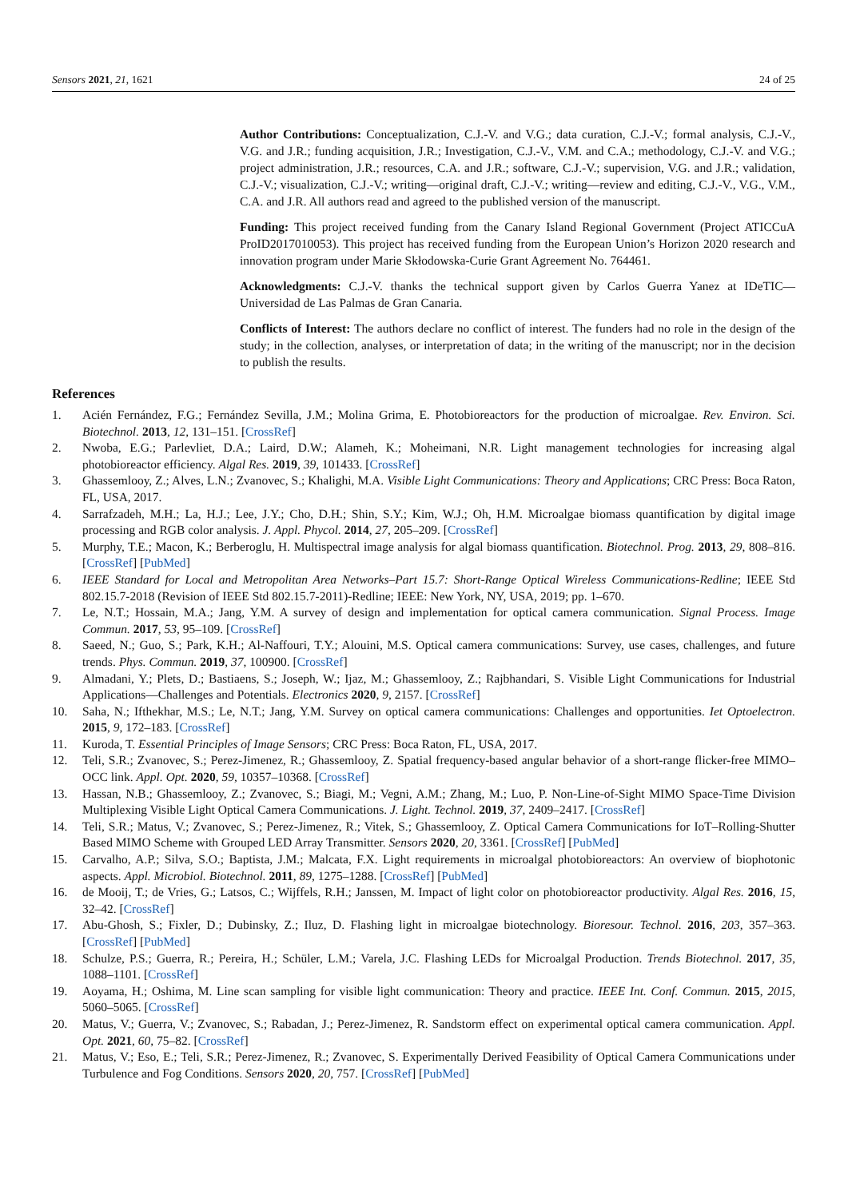Sensors 2021, 21, 1621 24 of 25
Author Contributions: Conceptualization, C.J.-V. and V.G.; data curation, C.J.-V.; formal analysis, C.J.-V., V.G. and J.R.; funding acquisition, J.R.; Investigation, C.J.-V., V.M. and C.A.; methodology, C.J.-V. and V.G.; project administration, J.R.; resources, C.A. and J.R.; software, C.J.-V.; supervision, V.G. and J.R.; validation, C.J.-V.; visualization, C.J.-V.; writing—original draft, C.J.-V.; writing—review and editing, C.J.-V., V.G., V.M., C.A. and J.R. All authors read and agreed to the published version of the manuscript.
Funding: This project received funding from the Canary Island Regional Government (Project ATICCuA ProID2017010053). This project has received funding from the European Union’s Horizon 2020 research and innovation program under Marie Skłodowska-Curie Grant Agreement No. 764461.
Acknowledgments: C.J.-V. thanks the technical support given by Carlos Guerra Yanez at IDeTIC—Universidad de Las Palmas de Gran Canaria.
Conflicts of Interest: The authors declare no conflict of interest. The funders had no role in the design of the study; in the collection, analyses, or interpretation of data; in the writing of the manuscript; nor in the decision to publish the results.
References
1. Acién Fernández, F.G.; Fernández Sevilla, J.M.; Molina Grima, E. Photobioreactors for the production of microalgae. Rev. Environ. Sci. Biotechnol. 2013, 12, 131–151. [CrossRef]
2. Nwoba, E.G.; Parlevliet, D.A.; Laird, D.W.; Alameh, K.; Moheimani, N.R. Light management technologies for increasing algal photobioreactor efficiency. Algal Res. 2019, 39, 101433. [CrossRef]
3. Ghassemlooy, Z.; Alves, L.N.; Zvanovec, S.; Khalighi, M.A. Visible Light Communications: Theory and Applications; CRC Press: Boca Raton, FL, USA, 2017.
4. Sarrafzadeh, M.H.; La, H.J.; Lee, J.Y.; Cho, D.H.; Shin, S.Y.; Kim, W.J.; Oh, H.M. Microalgae biomass quantification by digital image processing and RGB color analysis. J. Appl. Phycol. 2014, 27, 205–209. [CrossRef]
5. Murphy, T.E.; Macon, K.; Berberoglu, H. Multispectral image analysis for algal biomass quantification. Biotechnol. Prog. 2013, 29, 808–816. [CrossRef] [PubMed]
6. IEEE Standard for Local and Metropolitan Area Networks–Part 15.7: Short-Range Optical Wireless Communications-Redline; IEEE Std 802.15.7-2018 (Revision of IEEE Std 802.15.7-2011)-Redline; IEEE: New York, NY, USA, 2019; pp. 1–670.
7. Le, N.T.; Hossain, M.A.; Jang, Y.M. A survey of design and implementation for optical camera communication. Signal Process. Image Commun. 2017, 53, 95–109. [CrossRef]
8. Saeed, N.; Guo, S.; Park, K.H.; Al-Naffouri, T.Y.; Alouini, M.S. Optical camera communications: Survey, use cases, challenges, and future trends. Phys. Commun. 2019, 37, 100900. [CrossRef]
9. Almadani, Y.; Plets, D.; Bastiaens, S.; Joseph, W.; Ijaz, M.; Ghassemlooy, Z.; Rajbhandari, S. Visible Light Communications for Industrial Applications—Challenges and Potentials. Electronics 2020, 9, 2157. [CrossRef]
10. Saha, N.; Ifthekhar, M.S.; Le, N.T.; Jang, Y.M. Survey on optical camera communications: Challenges and opportunities. Iet Optoelectron. 2015, 9, 172–183. [CrossRef]
11. Kuroda, T. Essential Principles of Image Sensors; CRC Press: Boca Raton, FL, USA, 2017.
12. Teli, S.R.; Zvanovec, S.; Perez-Jimenez, R.; Ghassemlooy, Z. Spatial frequency-based angular behavior of a short-range flicker-free MIMO–OCC link. Appl. Opt. 2020, 59, 10357–10368. [CrossRef]
13. Hassan, N.B.; Ghassemlooy, Z.; Zvanovec, S.; Biagi, M.; Vegni, A.M.; Zhang, M.; Luo, P. Non-Line-of-Sight MIMO Space-Time Division Multiplexing Visible Light Optical Camera Communications. J. Light. Technol. 2019, 37, 2409–2417. [CrossRef]
14. Teli, S.R.; Matus, V.; Zvanovec, S.; Perez-Jimenez, R.; Vitek, S.; Ghassemlooy, Z. Optical Camera Communications for IoT–Rolling-Shutter Based MIMO Scheme with Grouped LED Array Transmitter. Sensors 2020, 20, 3361. [CrossRef] [PubMed]
15. Carvalho, A.P.; Silva, S.O.; Baptista, J.M.; Malcata, F.X. Light requirements in microalgal photobioreactors: An overview of biophotonic aspects. Appl. Microbiol. Biotechnol. 2011, 89, 1275–1288. [CrossRef] [PubMed]
16. de Mooij, T.; de Vries, G.; Latsos, C.; Wijffels, R.H.; Janssen, M. Impact of light color on photobioreactor productivity. Algal Res. 2016, 15, 32–42. [CrossRef]
17. Abu-Ghosh, S.; Fixler, D.; Dubinsky, Z.; Iluz, D. Flashing light in microalgae biotechnology. Bioresour. Technol. 2016, 203, 357–363. [CrossRef] [PubMed]
18. Schulze, P.S.; Guerra, R.; Pereira, H.; Schüler, L.M.; Varela, J.C. Flashing LEDs for Microalgal Production. Trends Biotechnol. 2017, 35, 1088–1101. [CrossRef]
19. Aoyama, H.; Oshima, M. Line scan sampling for visible light communication: Theory and practice. IEEE Int. Conf. Commun. 2015, 2015, 5060–5065. [CrossRef]
20. Matus, V.; Guerra, V.; Zvanovec, S.; Rabadan, J.; Perez-Jimenez, R. Sandstorm effect on experimental optical camera communication. Appl. Opt. 2021, 60, 75–82. [CrossRef]
21. Matus, V.; Eso, E.; Teli, S.R.; Perez-Jimenez, R.; Zvanovec, S. Experimentally Derived Feasibility of Optical Camera Communications under Turbulence and Fog Conditions. Sensors 2020, 20, 757. [CrossRef] [PubMed]